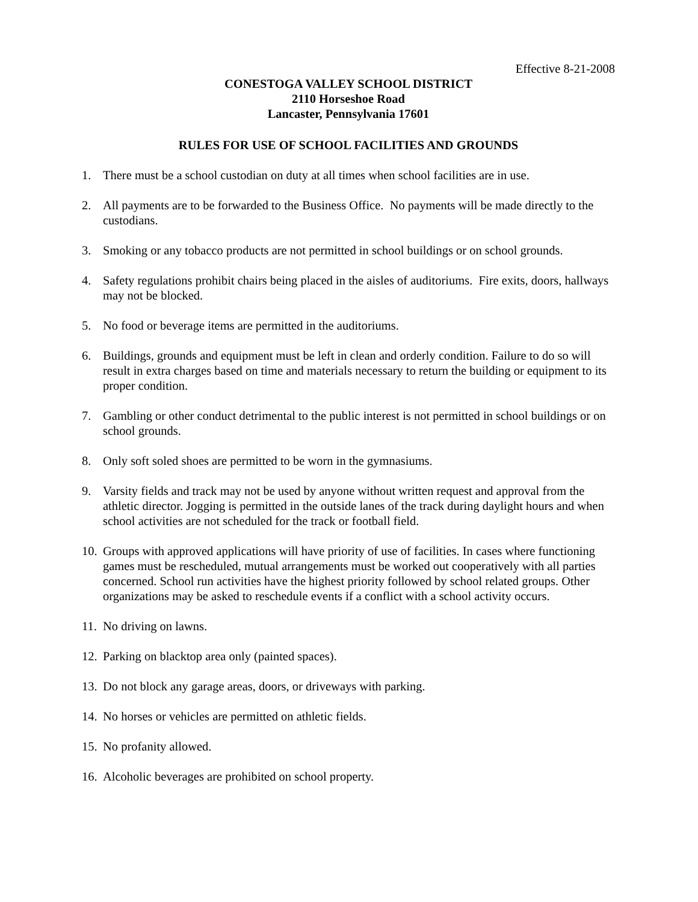Effective 8-21-2008
CONESTOGA VALLEY SCHOOL DISTRICT
2110 Horseshoe Road
Lancaster, Pennsylvania 17601
RULES FOR USE OF SCHOOL FACILITIES AND GROUNDS
1. There must be a school custodian on duty at all times when school facilities are in use.
2. All payments are to be forwarded to the Business Office. No payments will be made directly to the custodians.
3. Smoking or any tobacco products are not permitted in school buildings or on school grounds.
4. Safety regulations prohibit chairs being placed in the aisles of auditoriums. Fire exits, doors, hallways may not be blocked.
5. No food or beverage items are permitted in the auditoriums.
6. Buildings, grounds and equipment must be left in clean and orderly condition. Failure to do so will result in extra charges based on time and materials necessary to return the building or equipment to its proper condition.
7. Gambling or other conduct detrimental to the public interest is not permitted in school buildings or on school grounds.
8. Only soft soled shoes are permitted to be worn in the gymnasiums.
9. Varsity fields and track may not be used by anyone without written request and approval from the athletic director. Jogging is permitted in the outside lanes of the track during daylight hours and when school activities are not scheduled for the track or football field.
10. Groups with approved applications will have priority of use of facilities. In cases where functioning games must be rescheduled, mutual arrangements must be worked out cooperatively with all parties concerned. School run activities have the highest priority followed by school related groups. Other organizations may be asked to reschedule events if a conflict with a school activity occurs.
11. No driving on lawns.
12. Parking on blacktop area only (painted spaces).
13. Do not block any garage areas, doors, or driveways with parking.
14. No horses or vehicles are permitted on athletic fields.
15. No profanity allowed.
16. Alcoholic beverages are prohibited on school property.